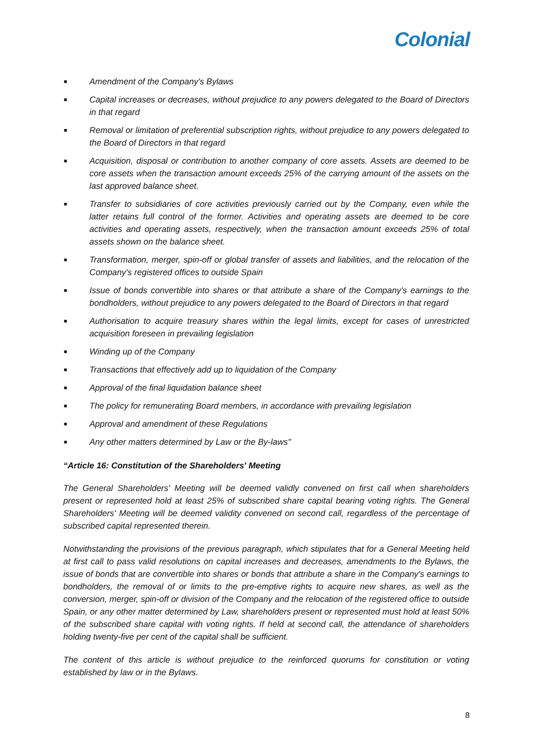Colonial
■ Amendment of the Company's Bylaws
■ Capital increases or decreases, without prejudice to any powers delegated to the Board of Directors in that regard
■ Removal or limitation of preferential subscription rights, without prejudice to any powers delegated to the Board of Directors in that regard
■ Acquisition, disposal or contribution to another company of core assets. Assets are deemed to be core assets when the transaction amount exceeds 25% of the carrying amount of the assets on the last approved balance sheet.
■ Transfer to subsidiaries of core activities previously carried out by the Company, even while the latter retains full control of the former. Activities and operating assets are deemed to be core activities and operating assets, respectively, when the transaction amount exceeds 25% of total assets shown on the balance sheet.
■ Transformation, merger, spin-off or global transfer of assets and liabilities, and the relocation of the Company's registered offices to outside Spain
■ Issue of bonds convertible into shares or that attribute a share of the Company's earnings to the bondholders, without prejudice to any powers delegated to the Board of Directors in that regard
■ Authorisation to acquire treasury shares within the legal limits, except for cases of unrestricted acquisition foreseen in prevailing legislation
■ Winding up of the Company
■ Transactions that effectively add up to liquidation of the Company
■ Approval of the final liquidation balance sheet
■ The policy for remunerating Board members, in accordance with prevailing legislation
■ Approval and amendment of these Regulations
■ Any other matters determined by Law or the By-laws"
“Article 16: Constitution of the Shareholders' Meeting
The General Shareholders' Meeting will be deemed validly convened on first call when shareholders present or represented hold at least 25% of subscribed share capital bearing voting rights. The General Shareholders' Meeting will be deemed validity convened on second call, regardless of the percentage of subscribed capital represented therein.
Notwithstanding the provisions of the previous paragraph, which stipulates that for a General Meeting held at first call to pass valid resolutions on capital increases and decreases, amendments to the Bylaws, the issue of bonds that are convertible into shares or bonds that attribute a share in the Company's earnings to bondholders, the removal of or limits to the pre-emptive rights to acquire new shares, as well as the conversion, merger, spin-off or division of the Company and the relocation of the registered office to outside Spain, or any other matter determined by Law, shareholders present or represented must hold at least 50% of the subscribed share capital with voting rights. If held at second call, the attendance of shareholders holding twenty-five per cent of the capital shall be sufficient.
The content of this article is without prejudice to the reinforced quorums for constitution or voting established by law or in the Bylaws.
8